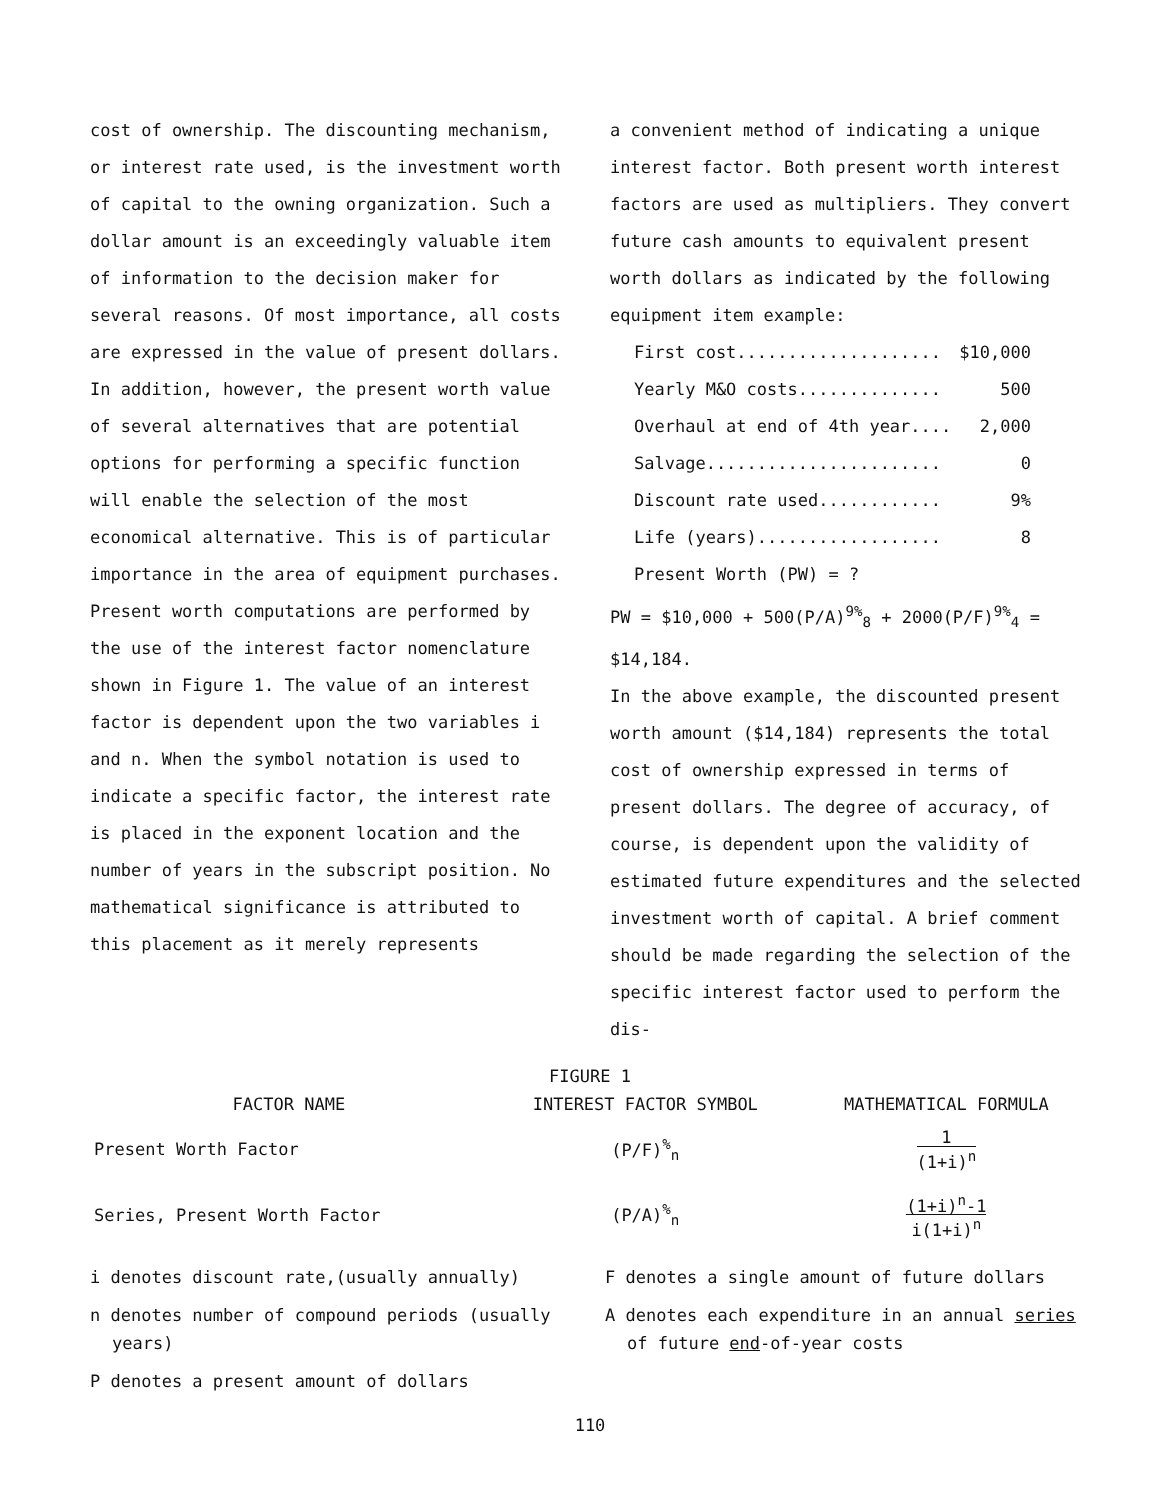cost of ownership. The discounting mechanism, or interest rate used, is the investment worth of capital to the owning organization. Such a dollar amount is an exceedingly valuable item of information to the decision maker for several reasons. Of most importance, all costs are expressed in the value of present dollars. In addition, however, the present worth value of several alternatives that are potential options for performing a specific function will enable the selection of the most economical alternative. This is of particular importance in the area of equipment purchases.
Present worth computations are performed by the use of the interest factor nomenclature shown in Figure 1. The value of an interest factor is dependent upon the two variables i and n. When the symbol notation is used to indicate a specific factor, the interest rate is placed in the exponent location and the number of years in the subscript position. No mathematical significance is attributed to this placement as it merely represents
a convenient method of indicating a unique interest factor. Both present worth interest factors are used as multipliers. They convert future cash amounts to equivalent present worth dollars as indicated by the following equipment item example:
| First cost.................... | $10,000 |
| Yearly M&O costs.............. | 500 |
| Overhaul at end of 4th year.... | 2,000 |
| Salvage....................... | 0 |
| Discount rate used............ | 9% |
| Life (years).................. | 8 |
| Present Worth (PW) = ? | |
PW = $10,000 + 500(P/A)<sup>9%</sup><sub>8</sub> + 2000(P/F)<sup>9%</sup><sub>4</sub> = $14,184.
In the above example, the discounted present worth amount ($14,184) represents the total cost of ownership expressed in terms of present dollars. The degree of accuracy, of course, is dependent upon the validity of estimated future expenditures and the selected investment worth of capital. A brief comment should be made regarding the selection of the specific interest factor used to perform the dis-
| FIGURE 1 | | |
| --- | --- | --- |
| FACTOR NAME | INTEREST FACTOR SYMBOL | MATHEMATICAL FORMULA |
| Present Worth Factor | (P/F)<sup>%</sup><sub>n</sub> | 1 (1+i)<sup>n</sup> |
| Series, Present Worth Factor | (P/A)<sup>%</sup><sub>n</sub> | (1+i)<sup>n</sup>-1 i(1+i)<sup>n</sup> |
i denotes discount rate,(usually annually)
n denotes number of compound periods (usually years)
P denotes a present amount of dollars
F denotes a single amount of future dollars
A denotes each expenditure in an annual series of future end-of-year costs
110